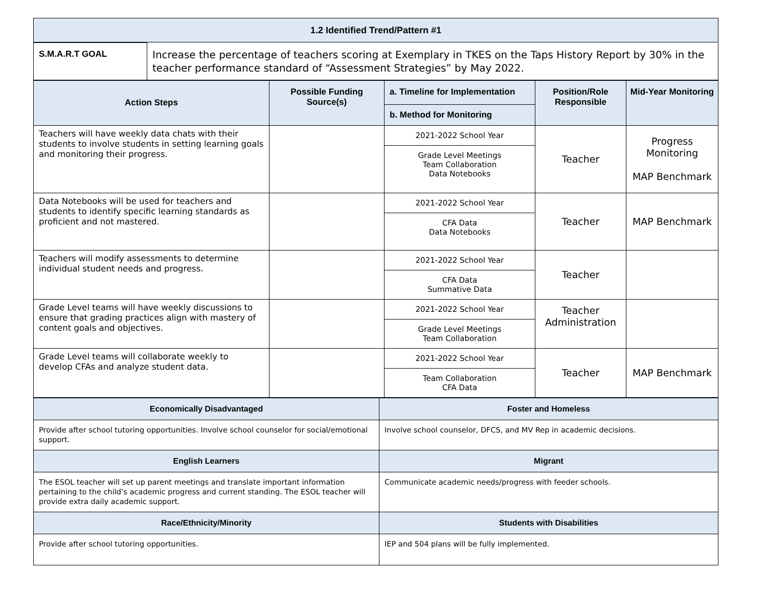| 1.2 Identified Trend/Pattern #1 |
| --- |
| S.M.A.R.T GOAL | Increase the percentage of teachers scoring at Exemplary in TKES on the Taps History Report by 30% in the teacher performance standard of “Assessment Strategies” by May 2022. |
| Action Steps | Possible Funding Source(s) | a. Timeline for Implementation | Position/Role Responsible | Mid-Year Monitoring |
| --- | --- | --- | --- | --- |
| | | b. Method for Monitoring | | |
| Teachers will have weekly data chats with their students to involve students in setting learning goals and monitoring their progress. | | 2021-2022 School Year | Teacher | Progress Monitoring MAP Benchmark |
| | | Grade Level Meetings Team Collaboration Data Notebooks | | |
| Data Notebooks will be used for teachers and students to identify specific learning standards as proficient and not mastered. | | 2021-2022 School Year | Teacher | MAP Benchmark |
| | | CFA Data Data Notebooks | | |
| Teachers will modify assessments to determine individual student needs and progress. | | 2021-2022 School Year | Teacher | |
| | | CFA Data Summative Data | | |
| Grade Level teams will have weekly discussions to ensure that grading practices align with mastery of content goals and objectives. | | 2021-2022 School Year | Teacher Administration | |
| | | Grade Level Meetings Team Collaboration | | |
| Grade Level teams will collaborate weekly to develop CFAs and analyze student data. | | 2021-2022 School Year | Teacher | MAP Benchmark |
| | | Team Collaboration CFA Data | | |
| Economically Disadvantaged | Foster and Homeless |
| --- | --- |
| Provide after school tutoring opportunities. Involve school counselor for social/emotional support. | Involve school counselor, DFCS, and MV Rep in academic decisions. |
| English Learners | Migrant |
| The ESOL teacher will set up parent meetings and translate important information pertaining to the child’s academic progress and current standing. The ESOL teacher will provide extra daily academic support. | Communicate academic needs/progress with feeder schools. |
| Race/Ethnicity/Minority | Students with Disabilities |
| Provide after school tutoring opportunities. | IEP and 504 plans will be fully implemented. |